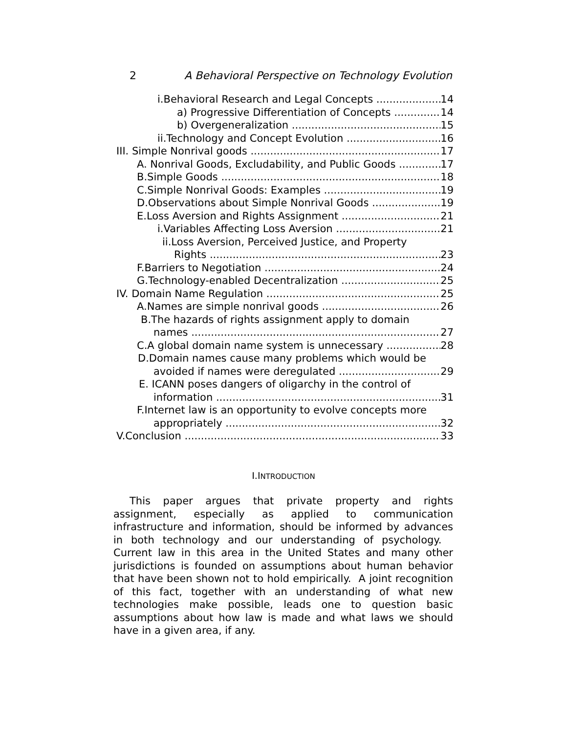2 A Behavioral Perspective on Technology Evolution
i.Behavioral Research and Legal Concepts 14
a) Progressive Differentiation of Concepts 14
b) Overgeneralization 15
ii.Technology and Concept Evolution 16
III. Simple Nonrival goods 17
A. Nonrival Goods, Excludability, and Public Goods 17
B.Simple Goods 18
C.Simple Nonrival Goods: Examples 19
D.Observations about Simple Nonrival Goods 19
E.Loss Aversion and Rights Assignment 21
i.Variables Affecting Loss Aversion 21
ii.Loss Aversion, Perceived Justice, and Property
Rights 23
F.Barriers to Negotiation 24
G.Technology-enabled Decentralization 25
IV. Domain Name Regulation 25
A.Names are simple nonrival goods 26
B.The hazards of rights assignment apply to domain
names 27
C.A global domain name system is unnecessary 28
D.Domain names cause many problems which would be
avoided if names were deregulated 29
E. ICANN poses dangers of oligarchy in the control of
information 31
F.Internet law is an opportunity to evolve concepts more
appropriately 32
V.Conclusion 33
I.INTRODUCTION
This paper argues that private property and rights assignment, especially as applied to communication infrastructure and information, should be informed by advances in both technology and our understanding of psychology. Current law in this area in the United States and many other jurisdictions is founded on assumptions about human behavior that have been shown not to hold empirically. A joint recognition of this fact, together with an understanding of what new technologies make possible, leads one to question basic assumptions about how law is made and what laws we should have in a given area, if any.